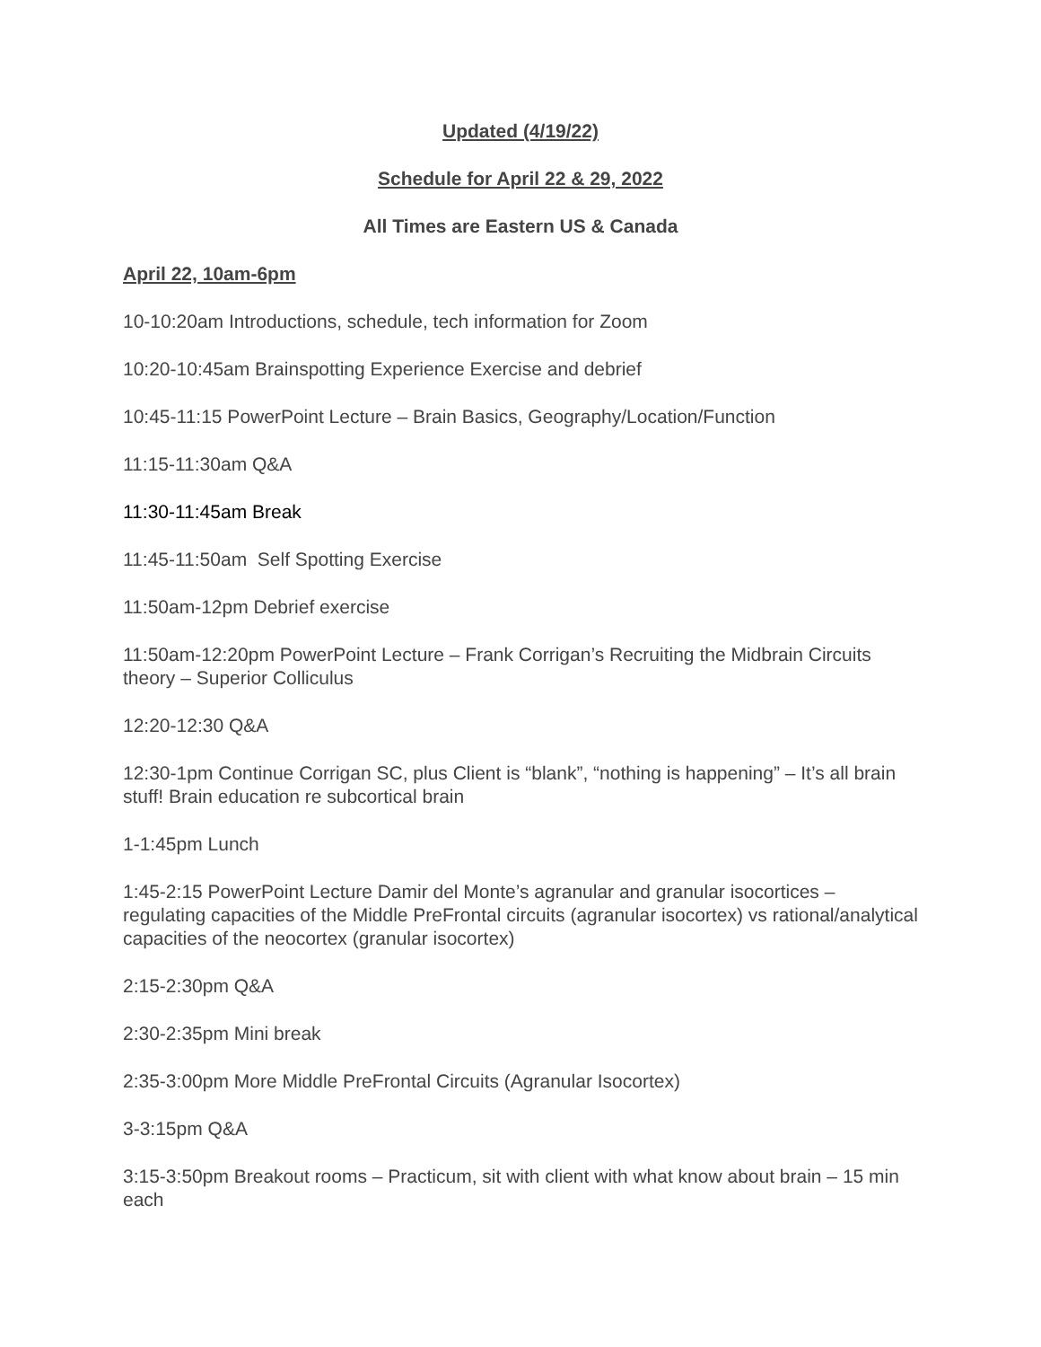Updated (4/19/22)
Schedule for April 22 & 29, 2022
All Times are Eastern US & Canada
April 22, 10am-6pm
10-10:20am Introductions, schedule, tech information for Zoom
10:20-10:45am Brainspotting Experience Exercise and debrief
10:45-11:15 PowerPoint Lecture – Brain Basics, Geography/Location/Function
11:15-11:30am Q&A
11:30-11:45am Break
11:45-11:50am Self Spotting Exercise
11:50am-12pm Debrief exercise
11:50am-12:20pm PowerPoint Lecture – Frank Corrigan’s Recruiting the Midbrain Circuits theory – Superior Colliculus
12:20-12:30 Q&A
12:30-1pm Continue Corrigan SC, plus Client is “blank”, “nothing is happening” – It’s all brain stuff! Brain education re subcortical brain
1-1:45pm Lunch
1:45-2:15 PowerPoint Lecture Damir del Monte’s agranular and granular isocortices – regulating capacities of the Middle PreFrontal circuits (agranular isocortex) vs rational/analytical capacities of the neocortex (granular isocortex)
2:15-2:30pm Q&A
2:30-2:35pm Mini break
2:35-3:00pm More Middle PreFrontal Circuits (Agranular Isocortex)
3-3:15pm Q&A
3:15-3:50pm Breakout rooms – Practicum, sit with client with what know about brain – 15 min each